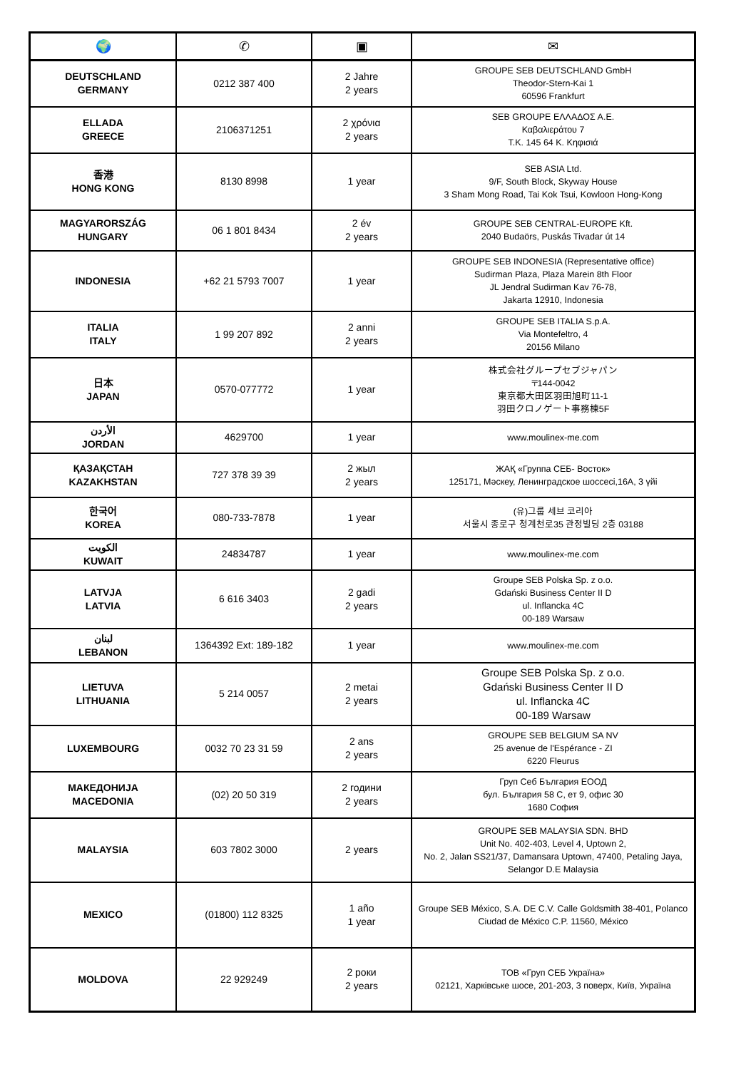| 🌍 | ✆ | ▣ | ✉ |
| --- | --- | --- | --- |
| DEUTSCHLAND GERMANY | 0212 387 400 | 2 Jahre 2 years | GROUPE SEB DEUTSCHLAND GmbH Theodor-Stern-Kai 1 60596 Frankfurt |
| ELLADA GREECE | 2106371251 | 2 χρόνια 2 years | SEB GROUPE ΕΛΛΑΔΟΣ Α.Ε. Καβαλιεράτου 7 Τ.Κ. 145 64 Κ. Κηφισιά |
| 香港 HONG KONG | 8130 8998 | 1 year | SEB ASIA Ltd. 9/F, South Block, Skyway House 3 Sham Mong Road, Tai Kok Tsui, Kowloon Hong-Kong |
| MAGYARORSZÁG HUNGARY | 06 1 801 8434 | 2 év 2 years | GROUPE SEB CENTRAL-EUROPE Kft. 2040 Budaörs, Puskás Tivadar út 14 |
| INDONESIA | +62 21 5793 7007 | 1 year | GROUPE SEB INDONESIA (Representative office) Sudirman Plaza, Plaza Marein 8th Floor JL Jendral Sudirman Kav 76-78, Jakarta 12910, Indonesia |
| ITALIA ITALY | 1 99 207 892 | 2 anni 2 years | GROUPE SEB ITALIA S.p.A. Via Montefeltro, 4 20156 Milano |
| 日本 JAPAN | 0570-077772 | 1 year | 株式会社グループセブジャパン 〒144-0042 東京都大田区羽田旭町11-1 羽田クロノゲート事務棟5F |
| الأردن JORDAN | 4629700 | 1 year | www.moulinex-me.com |
| ҚАЗАҚСТАН KAZAKHSTAN | 727 378 39 39 | 2 жыл 2 years | ЖАҚ «Группа СЕБ- Восток» 125171, Мәскеу, Ленинградское шоссесі,16А, 3 үйі |
| 한국어 KOREA | 080-733-7878 | 1 year | (유)그룹 세브 코리아 서울시 종로구 청계천로35 관정빌딩 2층 03188 |
| الكويت KUWAIT | 24834787 | 1 year | www.moulinex-me.com |
| LATVJA LATVIA | 6 616 3403 | 2 gadi 2 years | Groupe SEB Polska Sp. z o.o. Gdański Business Center II D ul. Inflancka 4C 00-189 Warsaw |
| لبنان LEBANON | 1364392 Ext: 189-182 | 1 year | www.moulinex-me.com |
| LIETUVA LITHUANIA | 5 214 0057 | 2 metai 2 years | Groupe SEB Polska Sp. z o.o. Gdański Business Center II D ul. Inflancka 4C 00-189 Warsaw |
| LUXEMBOURG | 0032 70 23 31 59 | 2 ans 2 years | GROUPE SEB BELGIUM SA NV 25 avenue de l'Espérance - ZI 6220 Fleurus |
| МАКЕДОНИЈА MACEDONIA | (02) 20 50 319 | 2 години 2 years | Груп Себ България ЕООД бул. България 58 C, ет 9, офис 30 1680 София |
| MALAYSIA | 603 7802 3000 | 2 years | GROUPE SEB MALAYSIA SDN. BHD Unit No. 402-403, Level 4, Uptown 2, No. 2, Jalan SS21/37, Damansara Uptown, 47400, Petaling Jaya, Selangor D.E Malaysia |
| MEXICO | (01800) 112 8325 | 1 año 1 year | Groupe SEB México, S.A. DE C.V. Calle Goldsmith 38-401, Polanco Ciudad de México C.P. 11560, México |
| MOLDOVA | 22 929249 | 2 роки 2 years | ТОВ «Груп СЕБ Україна» 02121, Харківське шосе, 201-203, 3 поверх, Київ, Україна |